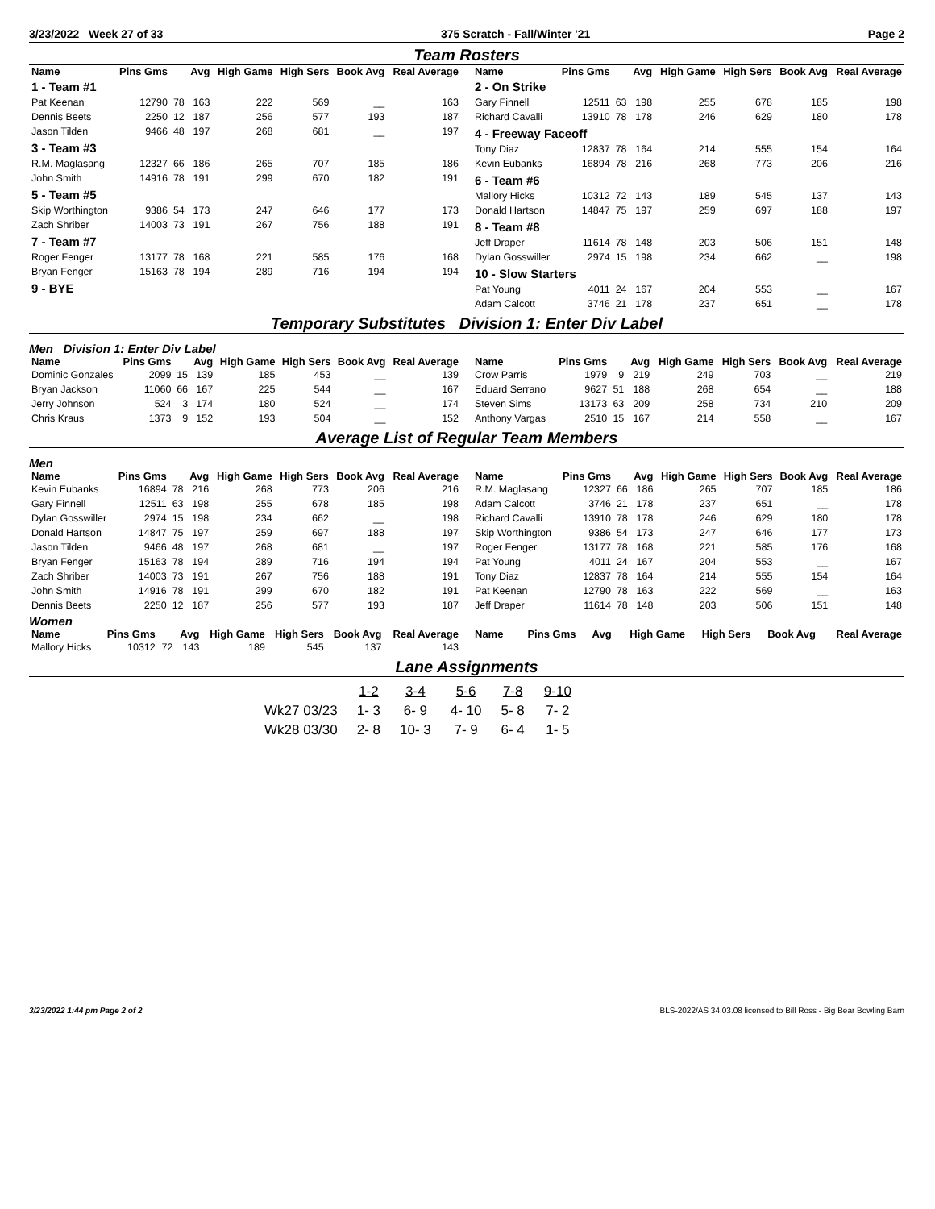3/23/2022 Week 27 of 33 375 Scratch - Fall/Winter '21 Page 2
Team Rosters
| Name | Pins Gms | | Avg | High Game | High Sers | Book Avg | Real Average |
| --- | --- | --- | --- | --- | --- | --- | --- |
| 1 - Team #1 | | | | | | | |
| Pat Keenan | 12790 | 78 | 163 | 222 | 569 | __ | 163 |
| Dennis Beets | 2250 | 12 | 187 | 256 | 577 | 193 | 187 |
| Jason Tilden | 9466 | 48 | 197 | 268 | 681 | __ | 197 |
| 3 - Team #3 | | | | | | | |
| R.M. Maglasang | 12327 | 66 | 186 | 265 | 707 | 185 | 186 |
| John Smith | 14916 | 78 | 191 | 299 | 670 | 182 | 191 |
| 5 - Team #5 | | | | | | | |
| Skip Worthington | 9386 | 54 | 173 | 247 | 646 | 177 | 173 |
| Zach Shriber | 14003 | 73 | 191 | 267 | 756 | 188 | 191 |
| 7 - Team #7 | | | | | | | |
| Roger Fenger | 13177 | 78 | 168 | 221 | 585 | 176 | 168 |
| Bryan Fenger | 15163 | 78 | 194 | 289 | 716 | 194 | 194 |
| 9 - BYE | | | | | | | |
| Name | Pins Gms | | Avg | High Game | High Sers | Book Avg | Real Average |
| --- | --- | --- | --- | --- | --- | --- | --- |
| 2 - On Strike | | | | | | | |
| Gary Finnell | 12511 | 63 | 198 | 255 | 678 | 185 | 198 |
| Richard Cavalli | 13910 | 78 | 178 | 246 | 629 | 180 | 178 |
| 4 - Freeway Faceoff | | | | | | | |
| Tony Diaz | 12837 | 78 | 164 | 214 | 555 | 154 | 164 |
| Kevin Eubanks | 16894 | 78 | 216 | 268 | 773 | 206 | 216 |
| 6 - Team #6 | | | | | | | |
| Mallory Hicks | 10312 | 72 | 143 | 189 | 545 | 137 | 143 |
| Donald Hartson | 14847 | 75 | 197 | 259 | 697 | 188 | 197 |
| 8 - Team #8 | | | | | | | |
| Jeff Draper | 11614 | 78 | 148 | 203 | 506 | 151 | 148 |
| Dylan Gosswiller | 2974 | 15 | 198 | 234 | 662 | __ | 198 |
| 10 - Slow Starters | | | | | | | |
| Pat Young | 4011 | 24 | 167 | 204 | 553 | __ | 167 |
| Adam Calcott | 3746 | 21 | 178 | 237 | 651 | __ | 178 |
Temporary Substitutes Division 1: Enter Div Label
Men Division 1: Enter Div Label
| Name | Pins Gms | | Avg | High Game | High Sers | Book Avg | Real Average |
| --- | --- | --- | --- | --- | --- | --- | --- |
| Dominic Gonzales | 2099 | 15 | 139 | 185 | 453 | __ | 139 |
| Bryan Jackson | 11060 | 66 | 167 | 225 | 544 | __ | 167 |
| Jerry Johnson | 524 | 3 | 174 | 180 | 524 | __ | 174 |
| Chris Kraus | 1373 | 9 | 152 | 193 | 504 | __ | 152 |
| Name | Pins Gms | | Avg | High Game | High Sers | Book Avg | Real Average |
| --- | --- | --- | --- | --- | --- | --- | --- |
| Crow Parris | 1979 | 9 | 219 | 249 | 703 | __ | 219 |
| Eduard Serrano | 9627 | 51 | 188 | 268 | 654 | __ | 188 |
| Steven Sims | 13173 | 63 | 209 | 258 | 734 | 210 | 209 |
| Anthony Vargas | 2510 | 15 | 167 | 214 | 558 | __ | 167 |
Average List of Regular Team Members
Men
| Name | Pins Gms | | Avg | High Game | High Sers | Book Avg | Real Average |
| --- | --- | --- | --- | --- | --- | --- | --- |
| Kevin Eubanks | 16894 | 78 | 216 | 268 | 773 | 206 | 216 |
| Gary Finnell | 12511 | 63 | 198 | 255 | 678 | 185 | 198 |
| Dylan Gosswiller | 2974 | 15 | 198 | 234 | 662 | __ | 198 |
| Donald Hartson | 14847 | 75 | 197 | 259 | 697 | 188 | 197 |
| Jason Tilden | 9466 | 48 | 197 | 268 | 681 | __ | 197 |
| Bryan Fenger | 15163 | 78 | 194 | 289 | 716 | 194 | 194 |
| Zach Shriber | 14003 | 73 | 191 | 267 | 756 | 188 | 191 |
| John Smith | 14916 | 78 | 191 | 299 | 670 | 182 | 191 |
| Dennis Beets | 2250 | 12 | 187 | 256 | 577 | 193 | 187 |
| Name | Pins Gms | | Avg | High Game | High Sers | Book Avg | Real Average |
| --- | --- | --- | --- | --- | --- | --- | --- |
| R.M. Maglasang | 12327 | 66 | 186 | 265 | 707 | 185 | 186 |
| Adam Calcott | 3746 | 21 | 178 | 237 | 651 | __ | 178 |
| Richard Cavalli | 13910 | 78 | 178 | 246 | 629 | 180 | 178 |
| Skip Worthington | 9386 | 54 | 173 | 247 | 646 | 177 | 173 |
| Roger Fenger | 13177 | 78 | 168 | 221 | 585 | 176 | 168 |
| Pat Young | 4011 | 24 | 167 | 204 | 553 | __ | 167 |
| Tony Diaz | 12837 | 78 | 164 | 214 | 555 | 154 | 164 |
| Pat Keenan | 12790 | 78 | 163 | 222 | 569 | __ | 163 |
| Jeff Draper | 11614 | 78 | 148 | 203 | 506 | 151 | 148 |
Women
| Name | Pins Gms | | Avg | High Game | High Sers | Book Avg | Real Average |
| --- | --- | --- | --- | --- | --- | --- | --- |
| Mallory Hicks | 10312 | 72 | 143 | 189 | 545 | 137 | 143 |
| Name | Pins Gms | | Avg | High Game | High Sers | Book Avg | Real Average |
| --- | --- | --- | --- | --- | --- | --- | --- |
Lane Assignments
| | 1-2 | 3-4 | 5-6 | 7-8 | 9-10 |
| Wk27 03/23 | 1- 3 | 6- 9 | 4- 10 | 5- 8 | 7- 2 |
| Wk28 03/30 | 2- 8 | 10- 3 | 7- 9 | 6- 4 | 1- 5 |
3/23/2022 1:44 pm Page 2 of 2 BLS-2022/AS 34.03.08 licensed to Bill Ross - Big Bear Bowling Barn